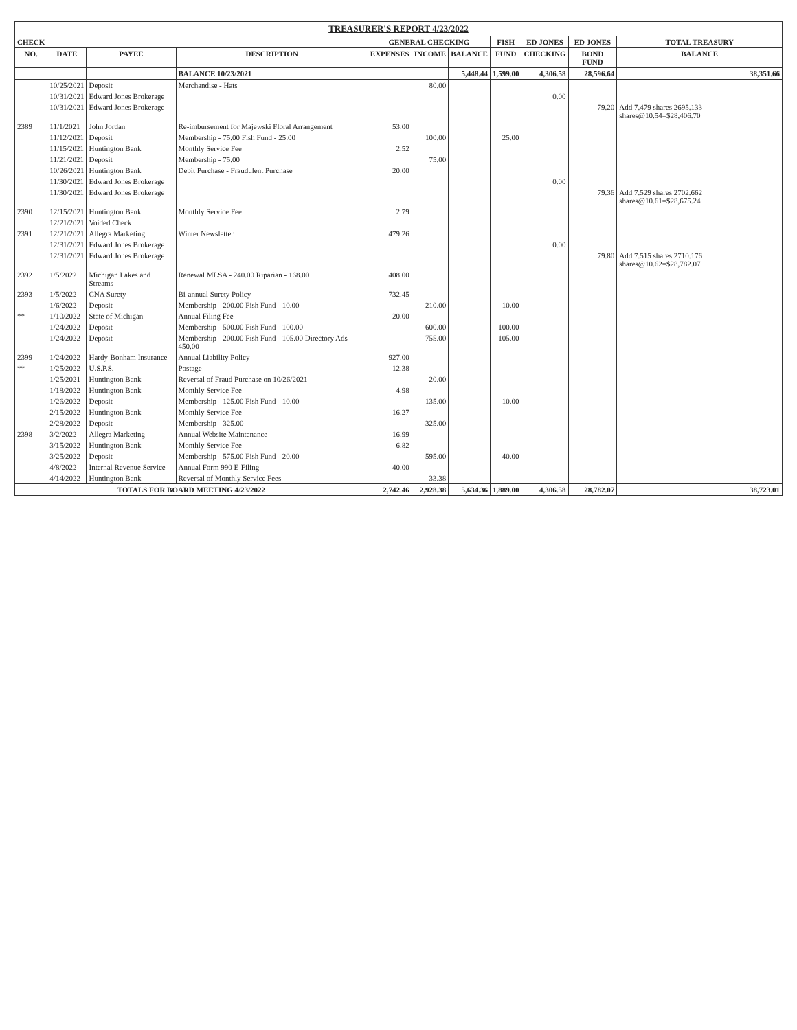| TREASURER'S REPORT 4/23/2022 | | | | | | | | | | |
| --- | --- | --- | --- | --- | --- | --- | --- | --- | --- | --- |
| CHECK | | | | GENERAL CHECKING | | | FISH | ED JONES | ED JONES | TOTAL TREASURY |
| NO. | DATE | PAYEE | DESCRIPTION | EXPENSES | INCOME | BALANCE | FUND | CHECKING | BOND FUND | BALANCE |
| | | | BALANCE 10/23/2021 | | | 5,448.44 | 1,599.00 | 4,306.58 | 28,596.64 | 38,351.66 |
| | 10/25/2021 | Deposit | Merchandise - Hats | | 80.00 | | | | | |
| | 10/31/2021 | Edward Jones Brokerage | | | | | | 0.00 | | |
| | 10/31/2021 | Edward Jones Brokerage | | | | | | | 79.20 | Add 7.479 shares 2695.133 shares@10.54=$28,406.70 |
| 2389 | 11/1/2021 | John Jordan | Re-imbursement for Majewski Floral Arrangement | 53.00 | | | | | | |
| | 11/12/2021 | Deposit | Membership - 75.00 Fish Fund - 25.00 | | 100.00 | | 25.00 | | | |
| | 11/15/2021 | Huntington Bank | Monthly Service Fee | 2.52 | | | | | | |
| | 11/21/2021 | Deposit | Membership - 75.00 | | 75.00 | | | | | |
| | 10/26/2021 | Huntington Bank | Debit Purchase - Fraudulent Purchase | 20.00 | | | | | | |
| | 11/30/2021 | Edward Jones Brokerage | | | | | | 0.00 | | |
| | 11/30/2021 | Edward Jones Brokerage | | | | | | | 79.36 | Add 7.529 shares 2702.662 shares@10.61=$28,675.24 |
| 2390 | 12/15/2021 | Huntington Bank | Monthly Service Fee | 2.79 | | | | | | |
| | 12/21/2021 | Voided Check | | | | | | | | |
| 2391 | 12/21/2021 | Allegra Marketing | Winter Newsletter | 479.26 | | | | | | |
| | 12/31/2021 | Edward Jones Brokerage | | | | | | 0.00 | | |
| | 12/31/2021 | Edward Jones Brokerage | | | | | | | 79.80 | Add 7.515 shares 2710.176 shares@10.62=$28,782.07 |
| 2392 | 1/5/2022 | Michigan Lakes and Streams | Renewal MLSA - 240.00 Riparian - 168.00 | 408.00 | | | | | | |
| 2393 | 1/5/2022 | CNA Surety | Bi-annual Surety Policy | 732.45 | | | | | | |
| | 1/6/2022 | Deposit | Membership - 200.00 Fish Fund - 10.00 | | 210.00 | | 10.00 | | | |
| ** | 1/10/2022 | State of Michigan | Annual Filing Fee | 20.00 | | | | | | |
| | 1/24/2022 | Deposit | Membership - 500.00 Fish Fund - 100.00 | | 600.00 | | 100.00 | | | |
| | 1/24/2022 | Deposit | Membership - 200.00 Fish Fund - 105.00 Directory Ads - 450.00 | | 755.00 | | 105.00 | | | |
| 2399 | 1/24/2022 | Hardy-Bonham Insurance | Annual Liability Policy | 927.00 | | | | | | |
| ** | 1/25/2022 | U.S.P.S. | Postage | 12.38 | | | | | | |
| | 1/25/2021 | Huntington Bank | Reversal of Fraud Purchase on 10/26/2021 | | 20.00 | | | | | |
| | 1/18/2022 | Huntington Bank | Monthly Service Fee | 4.98 | | | | | | |
| | 1/26/2022 | Deposit | Membership - 125.00 Fish Fund - 10.00 | | 135.00 | | 10.00 | | | |
| | 2/15/2022 | Huntington Bank | Monthly Service Fee | 16.27 | | | | | | |
| | 2/28/2022 | Deposit | Membership - 325.00 | | 325.00 | | | | | |
| 2398 | 3/2/2022 | Allegra Marketing | Annual Website Maintenance | 16.99 | | | | | | |
| | 3/15/2022 | Huntington Bank | Monthly Service Fee | 6.82 | | | | | | |
| | 3/25/2022 | Deposit | Membership - 575.00 Fish Fund - 20.00 | | 595.00 | | 40.00 | | | |
| | 4/8/2022 | Internal Revenue Service | Annual Form 990 E-Filing | 40.00 | | | | | | |
| | 4/14/2022 | Huntington Bank | Reversal of Monthly Service Fees | | 33.38 | | | | | |
| TOTALS FOR BOARD MEETING 4/23/2022 | | | | 2,742.46 | 2,928.38 | 5,634.36 | 1,889.00 | 4,306.58 | 28,782.07 | 38,723.01 |